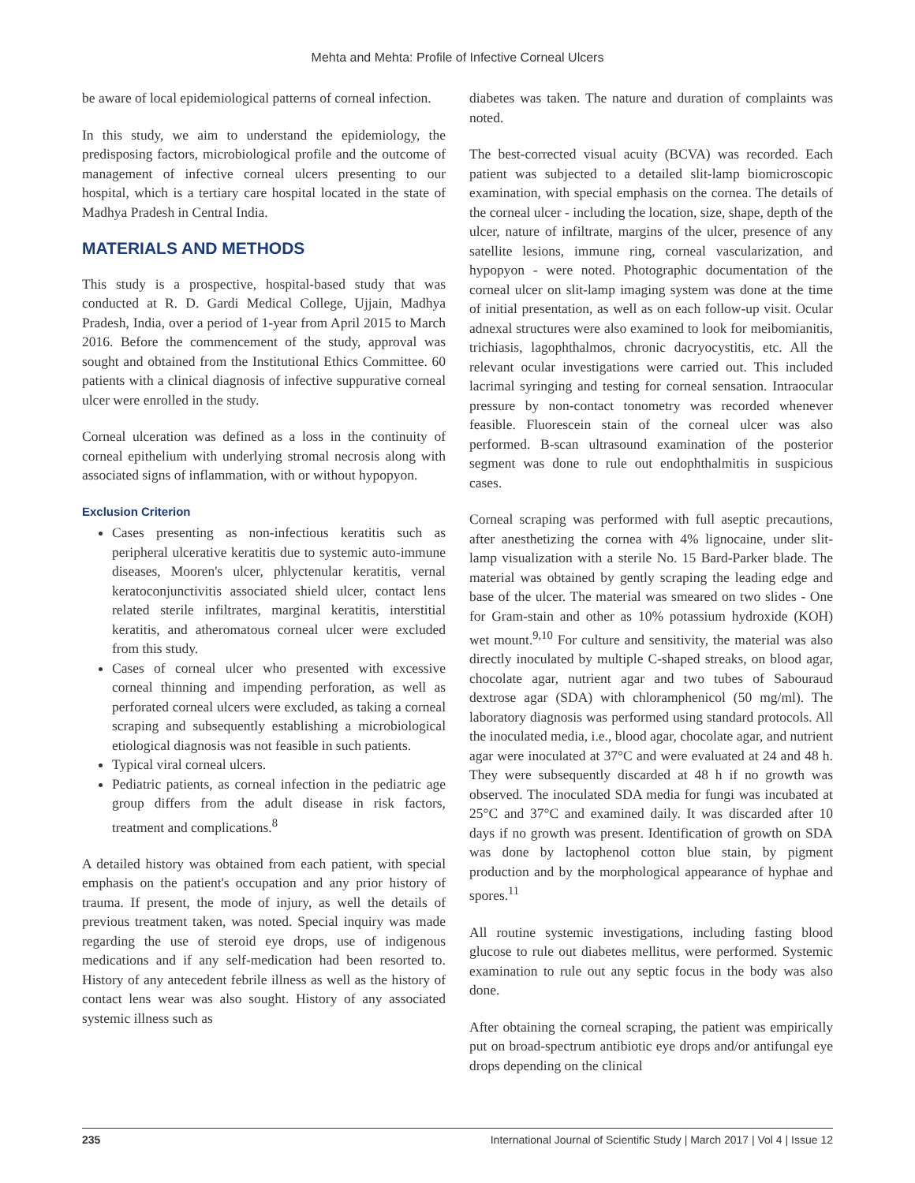Mehta and Mehta: Profile of Infective Corneal Ulcers
be aware of local epidemiological patterns of corneal infection.
In this study, we aim to understand the epidemiology, the predisposing factors, microbiological profile and the outcome of management of infective corneal ulcers presenting to our hospital, which is a tertiary care hospital located in the state of Madhya Pradesh in Central India.
MATERIALS AND METHODS
This study is a prospective, hospital-based study that was conducted at R. D. Gardi Medical College, Ujjain, Madhya Pradesh, India, over a period of 1-year from April 2015 to March 2016. Before the commencement of the study, approval was sought and obtained from the Institutional Ethics Committee. 60 patients with a clinical diagnosis of infective suppurative corneal ulcer were enrolled in the study.
Corneal ulceration was defined as a loss in the continuity of corneal epithelium with underlying stromal necrosis along with associated signs of inflammation, with or without hypopyon.
Exclusion Criterion
Cases presenting as non-infectious keratitis such as peripheral ulcerative keratitis due to systemic auto-immune diseases, Mooren's ulcer, phlyctenular keratitis, vernal keratoconjunctivitis associated shield ulcer, contact lens related sterile infiltrates, marginal keratitis, interstitial keratitis, and atheromatous corneal ulcer were excluded from this study.
Cases of corneal ulcer who presented with excessive corneal thinning and impending perforation, as well as perforated corneal ulcers were excluded, as taking a corneal scraping and subsequently establishing a microbiological etiological diagnosis was not feasible in such patients.
Typical viral corneal ulcers.
Pediatric patients, as corneal infection in the pediatric age group differs from the adult disease in risk factors, treatment and complications.<sup>8</sup>
A detailed history was obtained from each patient, with special emphasis on the patient's occupation and any prior history of trauma. If present, the mode of injury, as well the details of previous treatment taken, was noted. Special inquiry was made regarding the use of steroid eye drops, use of indigenous medications and if any self-medication had been resorted to. History of any antecedent febrile illness as well as the history of contact lens wear was also sought. History of any associated systemic illness such as
diabetes was taken. The nature and duration of complaints was noted.
The best-corrected visual acuity (BCVA) was recorded. Each patient was subjected to a detailed slit-lamp biomicroscopic examination, with special emphasis on the cornea. The details of the corneal ulcer - including the location, size, shape, depth of the ulcer, nature of infiltrate, margins of the ulcer, presence of any satellite lesions, immune ring, corneal vascularization, and hypopyon - were noted. Photographic documentation of the corneal ulcer on slit-lamp imaging system was done at the time of initial presentation, as well as on each follow-up visit. Ocular adnexal structures were also examined to look for meibomianitis, trichiasis, lagophthalmos, chronic dacryocystitis, etc. All the relevant ocular investigations were carried out. This included lacrimal syringing and testing for corneal sensation. Intraocular pressure by non-contact tonometry was recorded whenever feasible. Fluorescein stain of the corneal ulcer was also performed. B-scan ultrasound examination of the posterior segment was done to rule out endophthalmitis in suspicious cases.
Corneal scraping was performed with full aseptic precautions, after anesthetizing the cornea with 4% lignocaine, under slit-lamp visualization with a sterile No. 15 Bard-Parker blade. The material was obtained by gently scraping the leading edge and base of the ulcer. The material was smeared on two slides - One for Gram-stain and other as 10% potassium hydroxide (KOH) wet mount.<sup>9,10</sup> For culture and sensitivity, the material was also directly inoculated by multiple C-shaped streaks, on blood agar, chocolate agar, nutrient agar and two tubes of Sabouraud dextrose agar (SDA) with chloramphenicol (50 mg/ml). The laboratory diagnosis was performed using standard protocols. All the inoculated media, i.e., blood agar, chocolate agar, and nutrient agar were inoculated at 37°C and were evaluated at 24 and 48 h. They were subsequently discarded at 48 h if no growth was observed. The inoculated SDA media for fungi was incubated at 25°C and 37°C and examined daily. It was discarded after 10 days if no growth was present. Identification of growth on SDA was done by lactophenol cotton blue stain, by pigment production and by the morphological appearance of hyphae and spores.<sup>11</sup>
All routine systemic investigations, including fasting blood glucose to rule out diabetes mellitus, were performed. Systemic examination to rule out any septic focus in the body was also done.
After obtaining the corneal scraping, the patient was empirically put on broad-spectrum antibiotic eye drops and/or antifungal eye drops depending on the clinical
235 International Journal of Scientific Study | March 2017 | Vol 4 | Issue 12